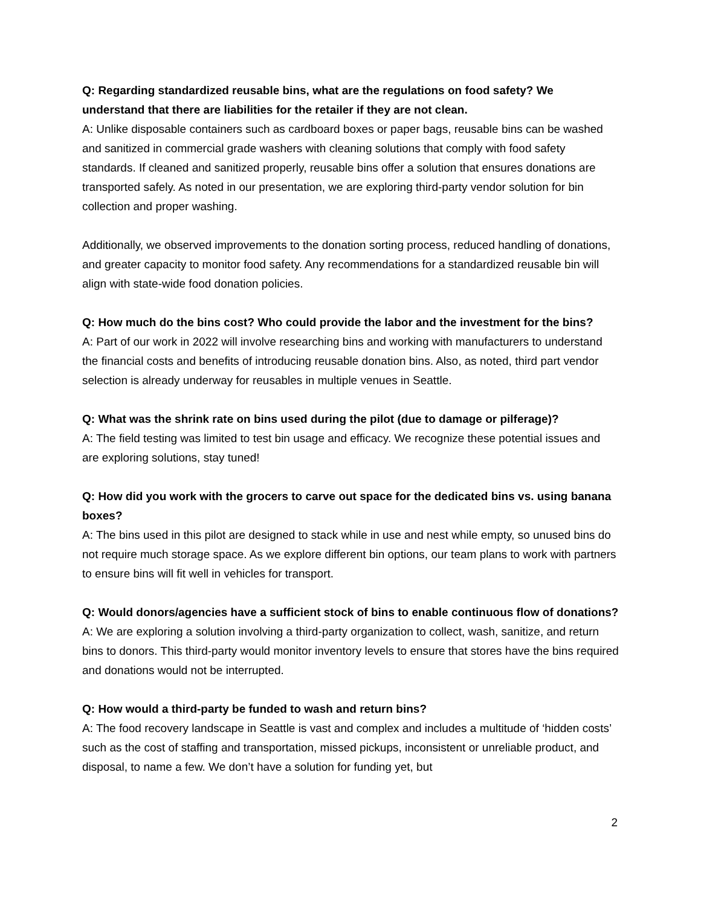Q: Regarding standardized reusable bins, what are the regulations on food safety? We understand that there are liabilities for the retailer if they are not clean.
A: Unlike disposable containers such as cardboard boxes or paper bags, reusable bins can be washed and sanitized in commercial grade washers with cleaning solutions that comply with food safety standards. If cleaned and sanitized properly, reusable bins offer a solution that ensures donations are transported safely. As noted in our presentation, we are exploring third-party vendor solution for bin collection and proper washing.
Additionally, we observed improvements to the donation sorting process, reduced handling of donations, and greater capacity to monitor food safety. Any recommendations for a standardized reusable bin will align with state-wide food donation policies.
Q: How much do the bins cost? Who could provide the labor and the investment for the bins?
A: Part of our work in 2022 will involve researching bins and working with manufacturers to understand the financial costs and benefits of introducing reusable donation bins. Also, as noted, third part vendor selection is already underway for reusables in multiple venues in Seattle.
Q: What was the shrink rate on bins used during the pilot (due to damage or pilferage)?
A: The field testing was limited to test bin usage and efficacy. We recognize these potential issues and are exploring solutions, stay tuned!
Q: How did you work with the grocers to carve out space for the dedicated bins vs. using banana boxes?
A: The bins used in this pilot are designed to stack while in use and nest while empty, so unused bins do not require much storage space. As we explore different bin options, our team plans to work with partners to ensure bins will fit well in vehicles for transport.
Q: Would donors/agencies have a sufficient stock of bins to enable continuous flow of donations?
A: We are exploring a solution involving a third-party organization to collect, wash, sanitize, and return bins to donors. This third-party would monitor inventory levels to ensure that stores have the bins required and donations would not be interrupted.
Q: How would a third-party be funded to wash and return bins?
A: The food recovery landscape in Seattle is vast and complex and includes a multitude of ‘hidden costs’ such as the cost of staffing and transportation, missed pickups, inconsistent or unreliable product, and disposal, to name a few. We don’t have a solution for funding yet, but
2